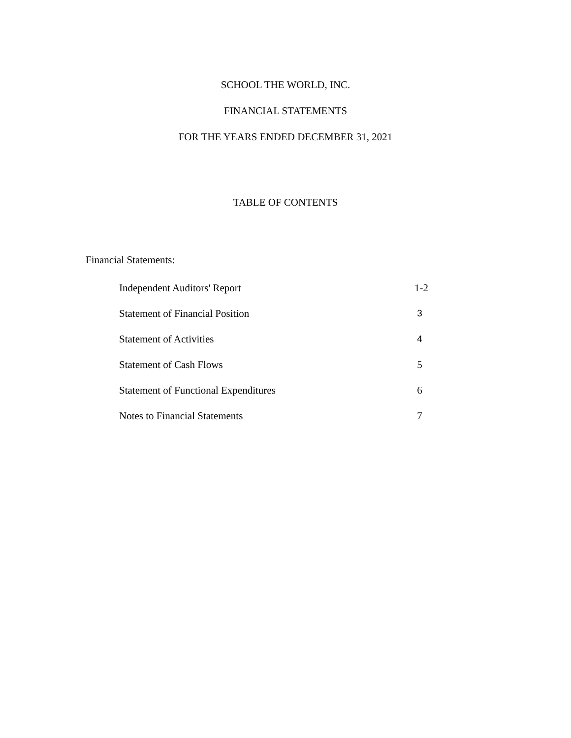SCHOOL THE WORLD, INC.
FINANCIAL STATEMENTS
FOR THE YEARS ENDED DECEMBER 31, 2021
TABLE OF CONTENTS
Financial Statements:
| Independent Auditors' Report | 1-2 |
| Statement of Financial Position | 3 |
| Statement of Activities | 4 |
| Statement of Cash Flows | 5 |
| Statement of Functional Expenditures | 6 |
| Notes to Financial Statements | 7 |